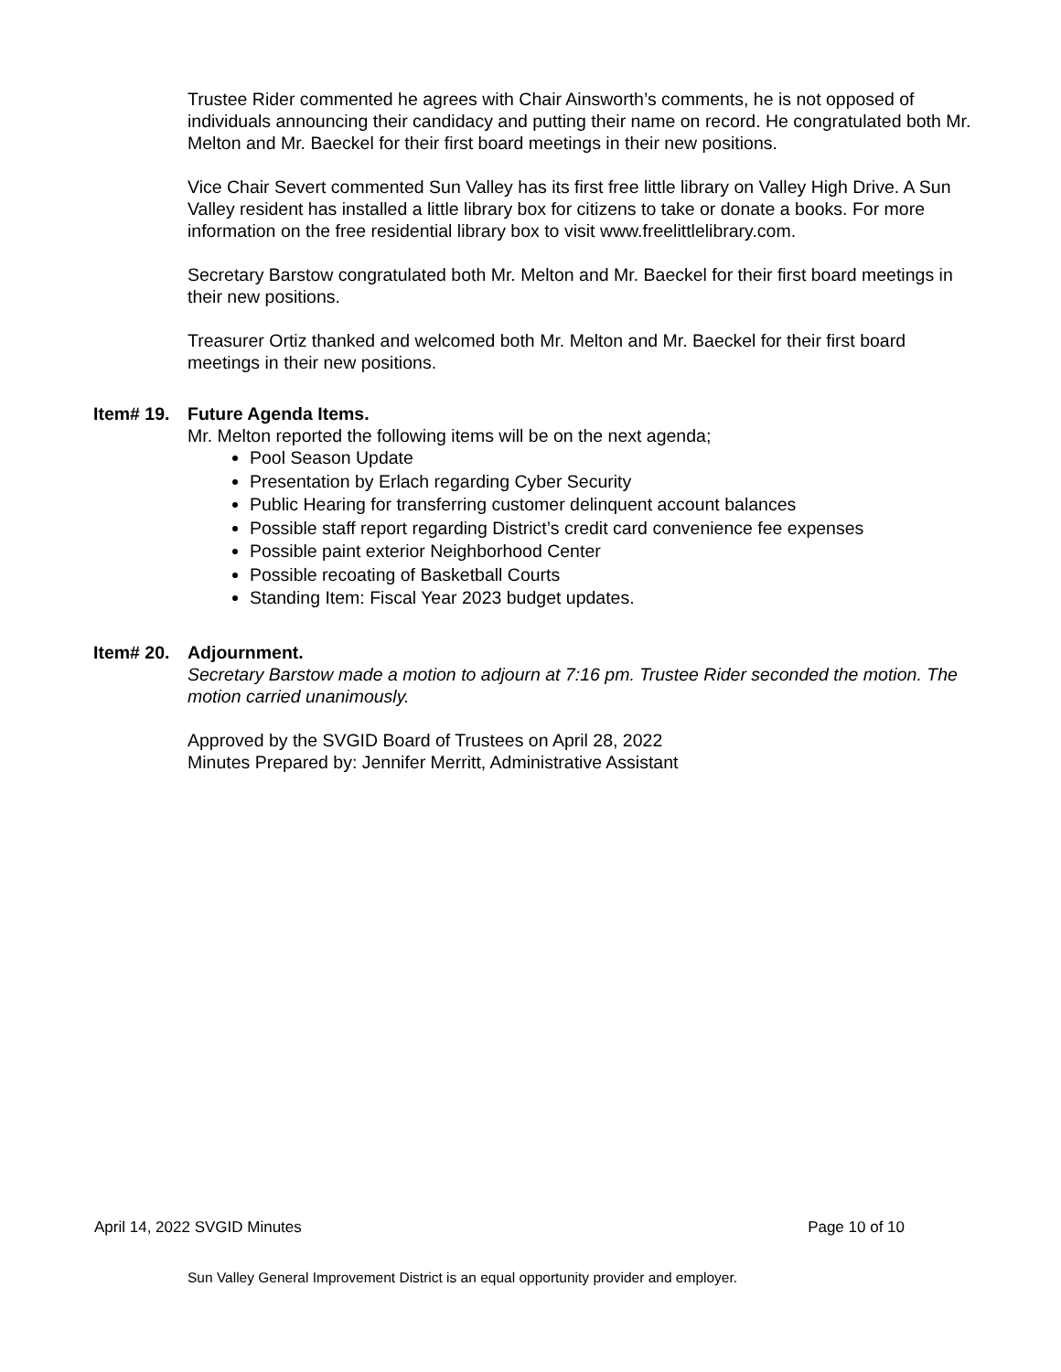Trustee Rider commented he agrees with Chair Ainsworth’s comments, he is not opposed of individuals announcing their candidacy and putting their name on record. He congratulated both Mr. Melton and Mr. Baeckel for their first board meetings in their new positions.
Vice Chair Severt commented Sun Valley has its first free little library on Valley High Drive. A Sun Valley resident has installed a little library box for citizens to take or donate a books. For more information on the free residential library box to visit www.freelittlelibrary.com.
Secretary Barstow congratulated both Mr. Melton and Mr. Baeckel for their first board meetings in their new positions.
Treasurer Ortiz thanked and welcomed both Mr. Melton and Mr. Baeckel for their first board meetings in their new positions.
Item# 19. Future Agenda Items.
Mr. Melton reported the following items will be on the next agenda;
Pool Season Update
Presentation by Erlach regarding Cyber Security
Public Hearing for transferring customer delinquent account balances
Possible staff report regarding District’s credit card convenience fee expenses
Possible paint exterior Neighborhood Center
Possible recoating of Basketball Courts
Standing Item: Fiscal Year 2023 budget updates.
Item# 20. Adjournment.
Secretary Barstow made a motion to adjourn at 7:16 pm. Trustee Rider seconded the motion. The motion carried unanimously.
Approved by the SVGID Board of Trustees on April 28, 2022
Minutes Prepared by: Jennifer Merritt, Administrative Assistant
April 14, 2022 SVGID Minutes Page 10 of 10
Sun Valley General Improvement District is an equal opportunity provider and employer.